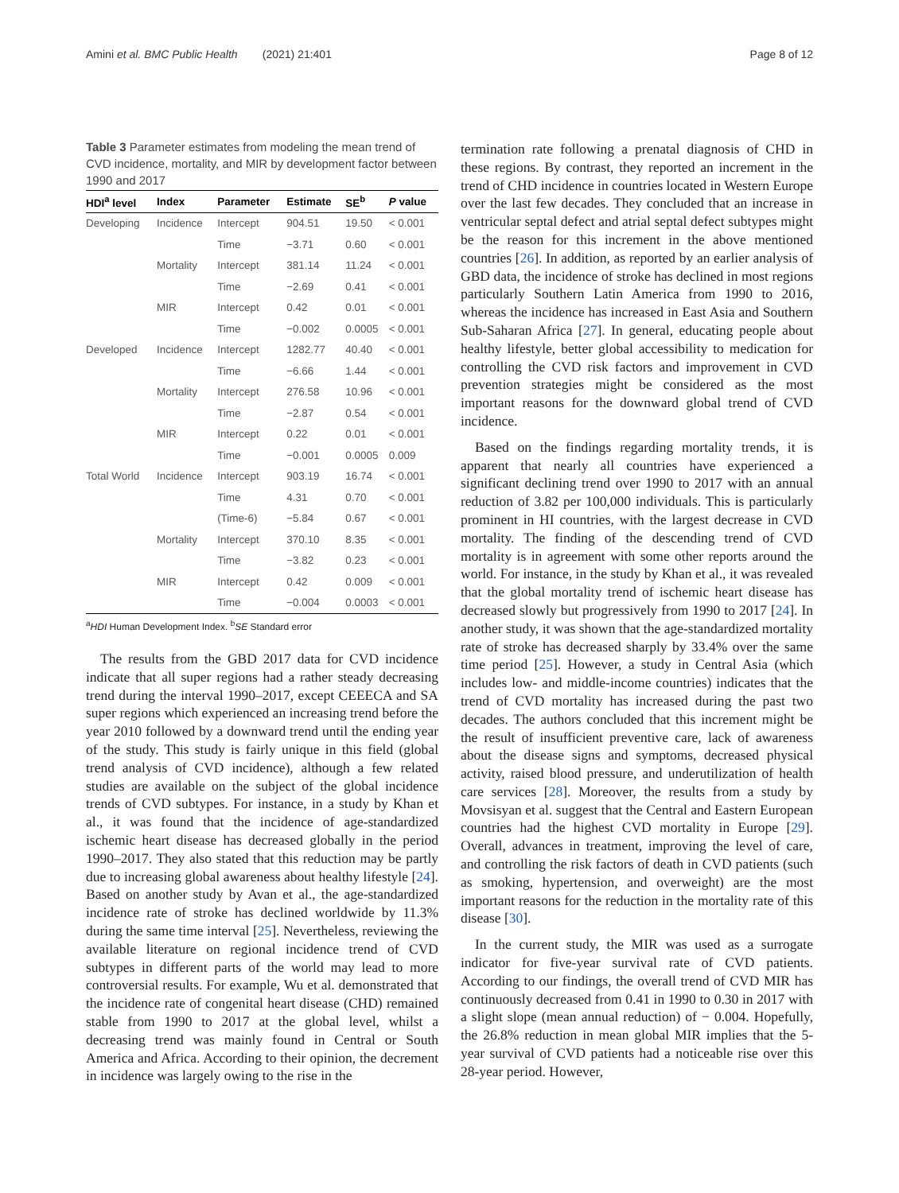Amini et al. BMC Public Health (2021) 21:401
Page 8 of 12
Table 3 Parameter estimates from modeling the mean trend of CVD incidence, mortality, and MIR by development factor between 1990 and 2017
| HDI<sup>a</sup> level | Index | Parameter | Estimate | SE<sup>b</sup> | P value |
| --- | --- | --- | --- | --- | --- |
| Developing | Incidence | Intercept | 904.51 | 19.50 | < 0.001 |
| | | Time | −3.71 | 0.60 | < 0.001 |
| | Mortality | Intercept | 381.14 | 11.24 | < 0.001 |
| | | Time | −2.69 | 0.41 | < 0.001 |
| | MIR | Intercept | 0.42 | 0.01 | < 0.001 |
| | | Time | −0.002 | 0.0005 | < 0.001 |
| Developed | Incidence | Intercept | 1282.77 | 40.40 | < 0.001 |
| | | Time | −6.66 | 1.44 | < 0.001 |
| | Mortality | Intercept | 276.58 | 10.96 | < 0.001 |
| | | Time | −2.87 | 0.54 | < 0.001 |
| | MIR | Intercept | 0.22 | 0.01 | < 0.001 |
| | | Time | −0.001 | 0.0005 | 0.009 |
| Total World | Incidence | Intercept | 903.19 | 16.74 | < 0.001 |
| | | Time | 4.31 | 0.70 | < 0.001 |
| | | (Time-6) | −5.84 | 0.67 | < 0.001 |
| | Mortality | Intercept | 370.10 | 8.35 | < 0.001 |
| | | Time | −3.82 | 0.23 | < 0.001 |
| | MIR | Intercept | 0.42 | 0.009 | < 0.001 |
| | | Time | −0.004 | 0.0003 | < 0.001 |
<sup>a</sup> HDI Human Development Index. <sup>b</sup>SE Standard error
The results from the GBD 2017 data for CVD incidence indicate that all super regions had a rather steady decreasing trend during the interval 1990–2017, except CEEECA and SA super regions which experienced an increasing trend before the year 2010 followed by a downward trend until the ending year of the study. This study is fairly unique in this field (global trend analysis of CVD incidence), although a few related studies are available on the subject of the global incidence trends of CVD subtypes. For instance, in a study by Khan et al., it was found that the incidence of age-standardized ischemic heart disease has decreased globally in the period 1990–2017. They also stated that this reduction may be partly due to increasing global awareness about healthy lifestyle [24]. Based on another study by Avan et al., the age-standardized incidence rate of stroke has declined worldwide by 11.3% during the same time interval [25]. Nevertheless, reviewing the available literature on regional incidence trend of CVD subtypes in different parts of the world may lead to more controversial results. For example, Wu et al. demonstrated that the incidence rate of congenital heart disease (CHD) remained stable from 1990 to 2017 at the global level, whilst a decreasing trend was mainly found in Central or South America and Africa. According to their opinion, the decrement in incidence was largely owing to the rise in the
termination rate following a prenatal diagnosis of CHD in these regions. By contrast, they reported an increment in the trend of CHD incidence in countries located in Western Europe over the last few decades. They concluded that an increase in ventricular septal defect and atrial septal defect subtypes might be the reason for this increment in the above mentioned countries [26]. In addition, as reported by an earlier analysis of GBD data, the incidence of stroke has declined in most regions particularly Southern Latin America from 1990 to 2016, whereas the incidence has increased in East Asia and Southern Sub-Saharan Africa [27]. In general, educating people about healthy lifestyle, better global accessibility to medication for controlling the CVD risk factors and improvement in CVD prevention strategies might be considered as the most important reasons for the downward global trend of CVD incidence.
Based on the findings regarding mortality trends, it is apparent that nearly all countries have experienced a significant declining trend over 1990 to 2017 with an annual reduction of 3.82 per 100,000 individuals. This is particularly prominent in HI countries, with the largest decrease in CVD mortality. The finding of the descending trend of CVD mortality is in agreement with some other reports around the world. For instance, in the study by Khan et al., it was revealed that the global mortality trend of ischemic heart disease has decreased slowly but progressively from 1990 to 2017 [24]. In another study, it was shown that the age-standardized mortality rate of stroke has decreased sharply by 33.4% over the same time period [25]. However, a study in Central Asia (which includes low- and middle-income countries) indicates that the trend of CVD mortality has increased during the past two decades. The authors concluded that this increment might be the result of insufficient preventive care, lack of awareness about the disease signs and symptoms, decreased physical activity, raised blood pressure, and underutilization of health care services [28]. Moreover, the results from a study by Movsisyan et al. suggest that the Central and Eastern European countries had the highest CVD mortality in Europe [29]. Overall, advances in treatment, improving the level of care, and controlling the risk factors of death in CVD patients (such as smoking, hypertension, and overweight) are the most important reasons for the reduction in the mortality rate of this disease [30].
In the current study, the MIR was used as a surrogate indicator for five-year survival rate of CVD patients. According to our findings, the overall trend of CVD MIR has continuously decreased from 0.41 in 1990 to 0.30 in 2017 with a slight slope (mean annual reduction) of − 0.004. Hopefully, the 26.8% reduction in mean global MIR implies that the 5-year survival of CVD patients had a noticeable rise over this 28-year period. However,